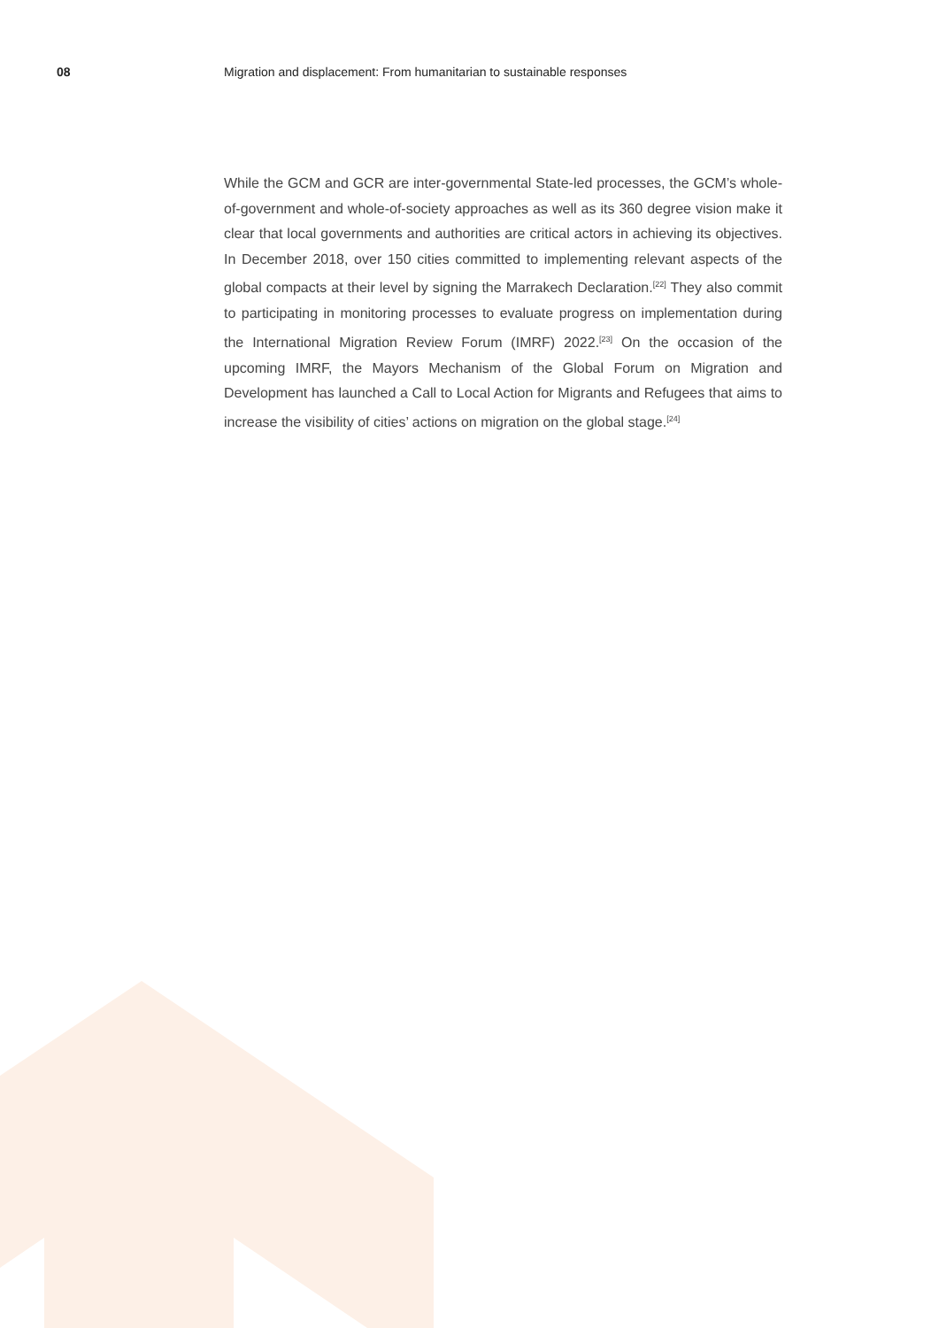08 Migration and displacement: From humanitarian to sustainable responses
While the GCM and GCR are inter-governmental State-led processes, the GCM’s whole-of-government and whole-of-society approaches as well as its 360 degree vision make it clear that local governments and authorities are critical actors in achieving its objectives. In December 2018, over 150 cities committed to implementing relevant aspects of the global compacts at their level by signing the Marrakech Declaration.<sup>[22]</sup> They also commit to participating in monitoring processes to evaluate progress on implementation during the International Migration Review Forum (IMRF) 2022.<sup>[23]</sup> On the occasion of the upcoming IMRF, the Mayors Mechanism of the Global Forum on Migration and Development has launched a Call to Local Action for Migrants and Refugees that aims to increase the visibility of cities’ actions on migration on the global stage.<sup>[24]</sup>